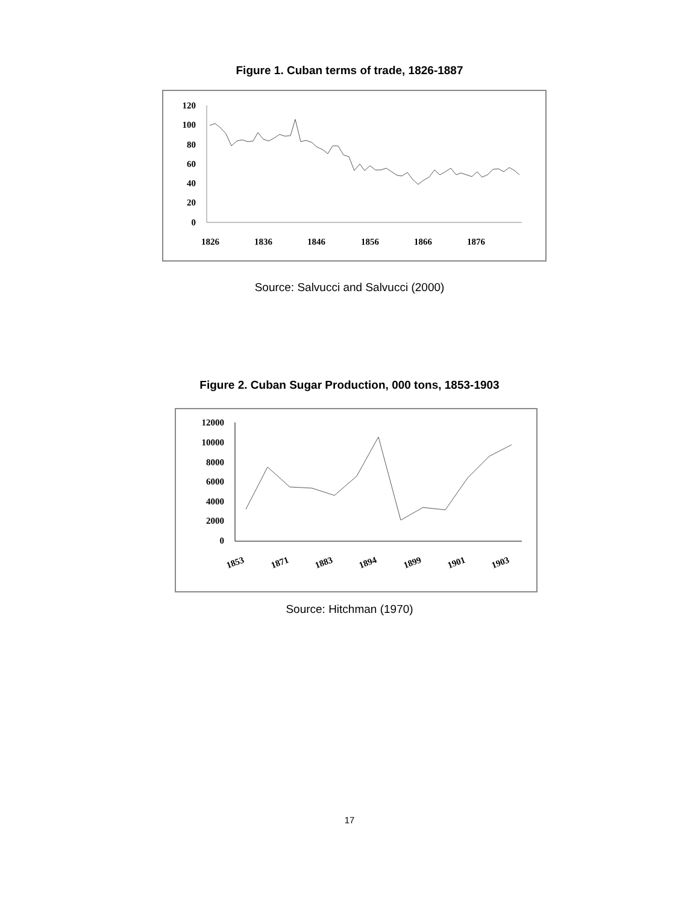Figure 1. Cuban terms of trade, 1826-1887
120
100
80
60
40
20
0
1826
1836
1846
1856
1866
1876
Source: Salvucci and Salvucci (2000)
Figure 2. Cuban Sugar Production, 000 tons, 1853-1903
12000
10000
8000
6000
4000
2000
0
1853
1871
1883
1894
1899
1901
1903
Source: Hitchman (1970)
17